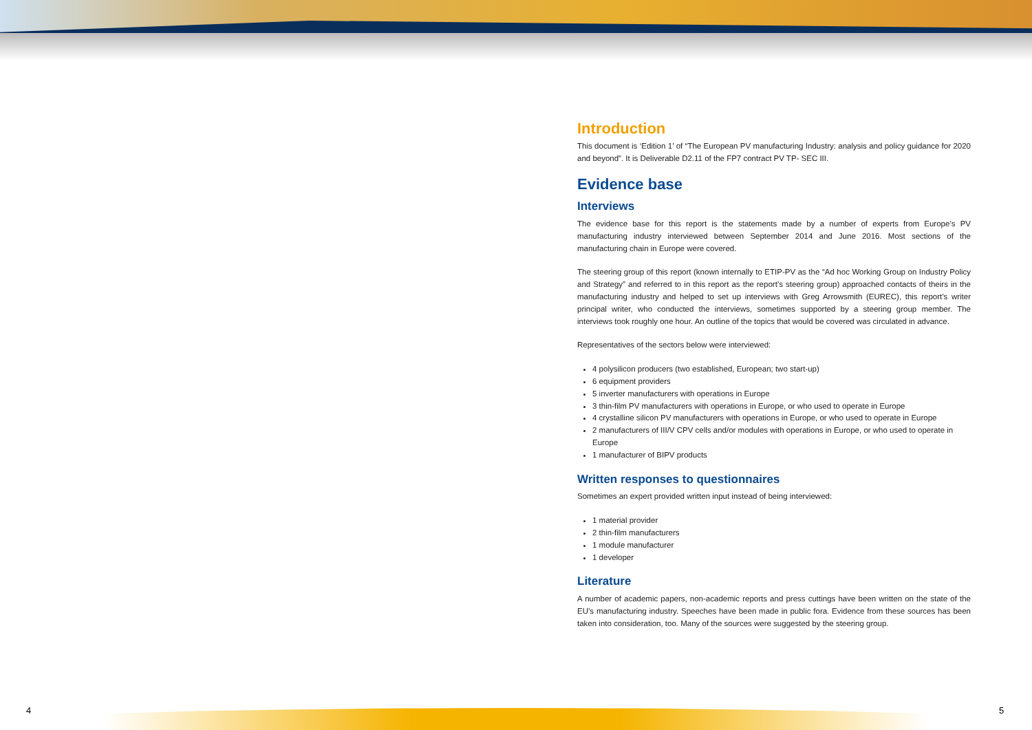Introduction
This document is ‘Edition 1’ of “The European PV manufacturing Industry: analysis and policy guidance for 2020 and beyond”. It is Deliverable D2.11 of the FP7 contract PV TP- SEC III.
Evidence base
Interviews
The evidence base for this report is the statements made by a number of experts from Europe’s PV manufacturing industry interviewed between September 2014 and June 2016. Most sections of the manufacturing chain in Europe were covered.
The steering group of this report (known internally to ETIP-PV as the “Ad hoc Working Group on Industry Policy and Strategy” and referred to in this report as the report’s steering group) approached contacts of theirs in the manufacturing industry and helped to set up interviews with Greg Arrowsmith (EUREC), this report’s writer principal writer, who conducted the interviews, sometimes supported by a steering group member. The interviews took roughly one hour. An outline of the topics that would be covered was circulated in advance.
Representatives of the sectors below were interviewed:
4 polysilicon producers (two established, European; two start-up)
6 equipment providers
5 inverter manufacturers with operations in Europe
3 thin-film PV manufacturers with operations in Europe, or who used to operate in Europe
4 crystalline silicon PV manufacturers with operations in Europe, or who used to operate in Europe
2 manufacturers of III/V CPV cells and/or modules with operations in Europe, or who used to operate in Europe
1 manufacturer of BIPV products
Written responses to questionnaires
Sometimes an expert provided written input instead of being interviewed:
1 material provider
2 thin-film manufacturers
1 module manufacturer
1 developer
Literature
A number of academic papers, non-academic reports and press cuttings have been written on the state of the EU’s manufacturing industry. Speeches have been made in public fora. Evidence from these sources has been taken into consideration, too. Many of the sources were suggested by the steering group.
4 5